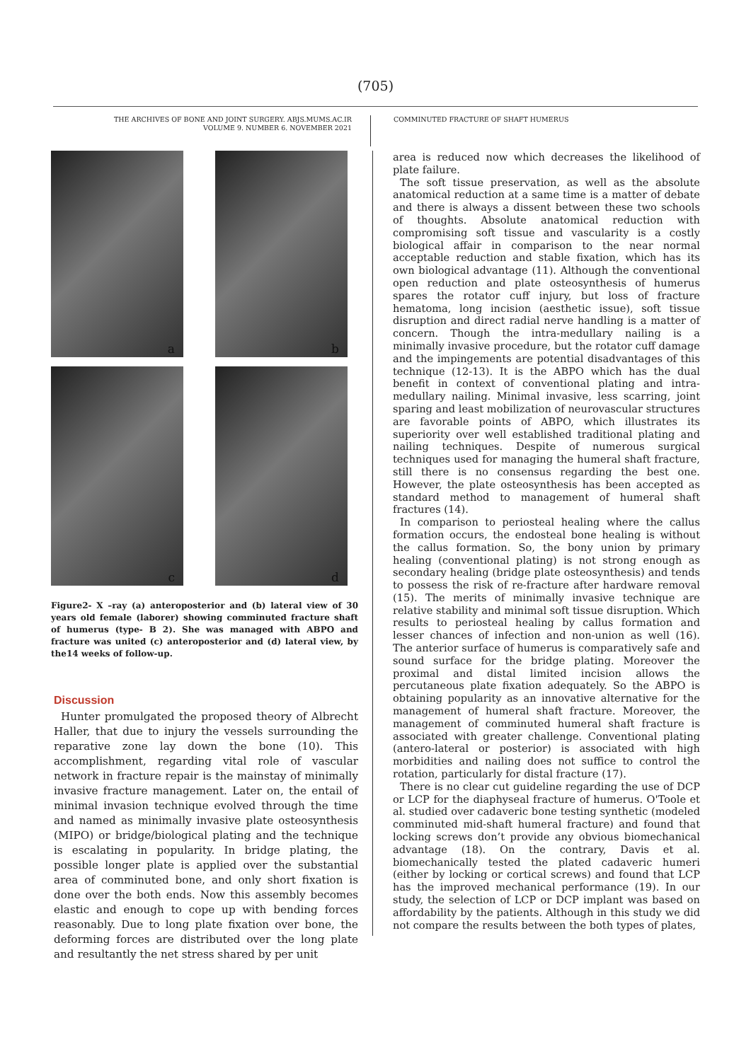(705)
THE ARCHIVES OF BONE AND JOINT SURGERY. ABJS.MUMS.AC.IR
VOLUME 9. NUMBER 6. NOVEMBER 2021
COMMINUTED FRACTURE OF SHAFT HUMERUS
a
b
c
d
Figure2- X –ray (a) anteroposterior and (b) lateral view of 30 years old female (laborer) showing comminuted fracture shaft of humerus (type- B 2). She was managed with ABPO and fracture was united (c) anteroposterior and (d) lateral view, by the14 weeks of follow-up.
Discussion
Hunter promulgated the proposed theory of Albrecht Haller, that due to injury the vessels surrounding the reparative zone lay down the bone (10). This accomplishment, regarding vital role of vascular network in fracture repair is the mainstay of minimally invasive fracture management. Later on, the entail of minimal invasion technique evolved through the time and named as minimally invasive plate osteosynthesis (MIPO) or bridge/biological plating and the technique is escalating in popularity. In bridge plating, the possible longer plate is applied over the substantial area of comminuted bone, and only short fixation is done over the both ends. Now this assembly becomes elastic and enough to cope up with bending forces reasonably. Due to long plate fixation over bone, the deforming forces are distributed over the long plate and resultantly the net stress shared by per unit
area is reduced now which decreases the likelihood of plate failure.
The soft tissue preservation, as well as the absolute anatomical reduction at a same time is a matter of debate and there is always a dissent between these two schools of thoughts. Absolute anatomical reduction with compromising soft tissue and vascularity is a costly biological affair in comparison to the near normal acceptable reduction and stable fixation, which has its own biological advantage (11). Although the conventional open reduction and plate osteosynthesis of humerus spares the rotator cuff injury, but loss of fracture hematoma, long incision (aesthetic issue), soft tissue disruption and direct radial nerve handling is a matter of concern. Though the intra-medullary nailing is a minimally invasive procedure, but the rotator cuff damage and the impingements are potential disadvantages of this technique (12-13). It is the ABPO which has the dual benefit in context of conventional plating and intra-medullary nailing. Minimal invasive, less scarring, joint sparing and least mobilization of neurovascular structures are favorable points of ABPO, which illustrates its superiority over well established traditional plating and nailing techniques. Despite of numerous surgical techniques used for managing the humeral shaft fracture, still there is no consensus regarding the best one. However, the plate osteosynthesis has been accepted as standard method to management of humeral shaft fractures (14).
In comparison to periosteal healing where the callus formation occurs, the endosteal bone healing is without the callus formation. So, the bony union by primary healing (conventional plating) is not strong enough as secondary healing (bridge plate osteosynthesis) and tends to possess the risk of re-fracture after hardware removal (15). The merits of minimally invasive technique are relative stability and minimal soft tissue disruption. Which results to periosteal healing by callus formation and lesser chances of infection and non-union as well (16). The anterior surface of humerus is comparatively safe and sound surface for the bridge plating. Moreover the proximal and distal limited incision allows the percutaneous plate fixation adequately. So the ABPO is obtaining popularity as an innovative alternative for the management of humeral shaft fracture. Moreover, the management of comminuted humeral shaft fracture is associated with greater challenge. Conventional plating (antero-lateral or posterior) is associated with high morbidities and nailing does not suffice to control the rotation, particularly for distal fracture (17).
There is no clear cut guideline regarding the use of DCP or LCP for the diaphyseal fracture of humerus. O'Toole et al. studied over cadaveric bone testing synthetic (modeled comminuted mid-shaft humeral fracture) and found that locking screws don’t provide any obvious biomechanical advantage (18). On the contrary, Davis et al. biomechanically tested the plated cadaveric humeri (either by locking or cortical screws) and found that LCP has the improved mechanical performance (19). In our study, the selection of LCP or DCP implant was based on affordability by the patients. Although in this study we did not compare the results between the both types of plates,